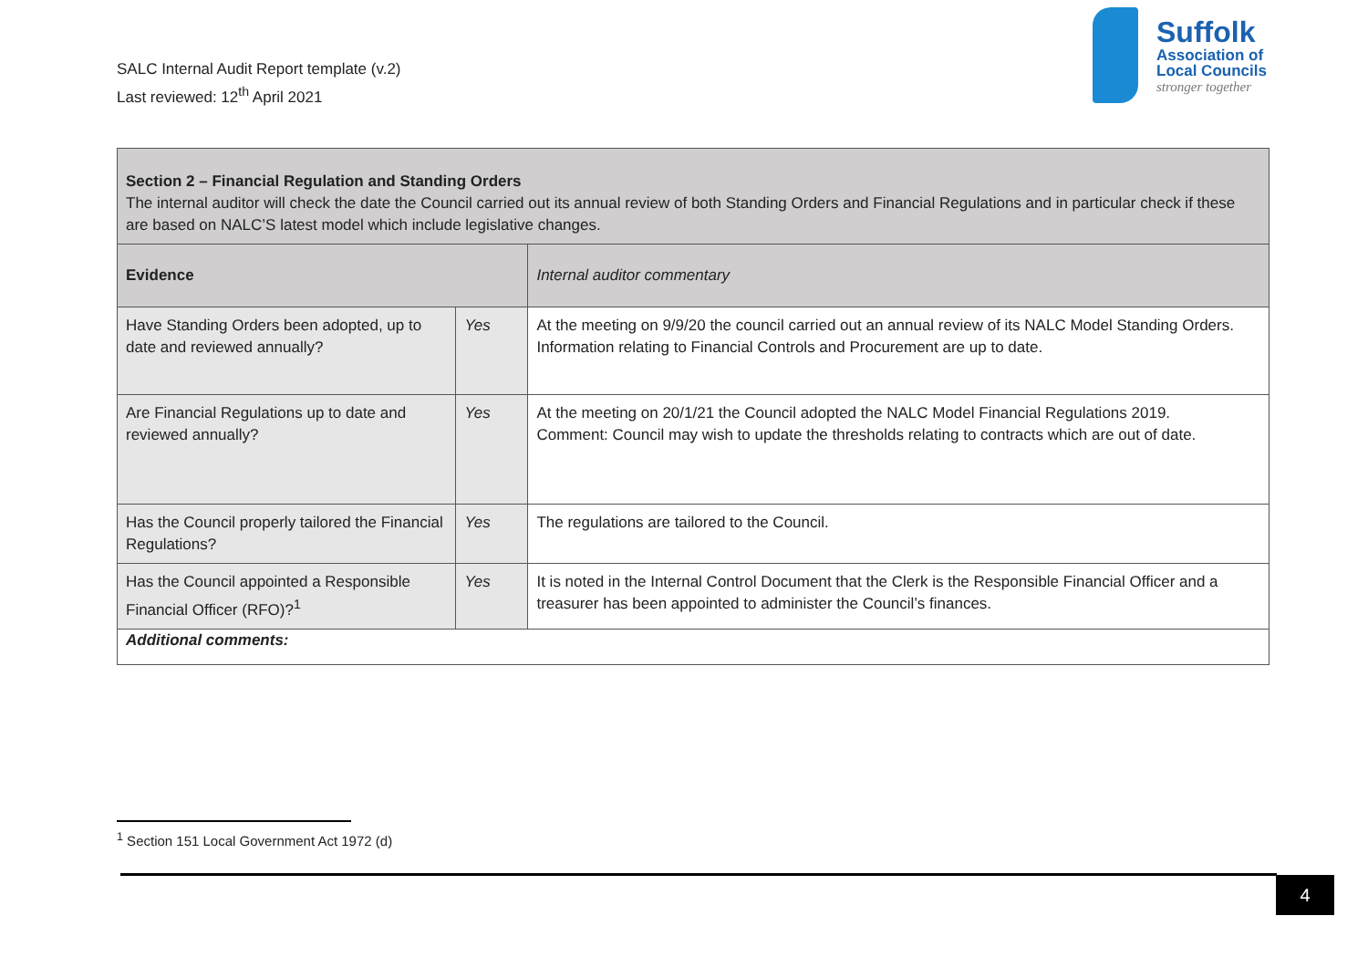SALC Internal Audit Report template (v.2)
Last reviewed: 12<sup>th</sup> April 2021
Suffolk
Association of
Local Councils
stronger together
| Section 2 – Financial Regulation and Standing Orders The internal auditor will check the date the Council carried out its annual review of both Standing Orders and Financial Regulations and in particular check if these are based on NALC’S latest model which include legislative changes. | | |
| Evidence | | Internal auditor commentary |
| Have Standing Orders been adopted, up to date and reviewed annually? | Yes | At the meeting on 9/9/20 the council carried out an annual review of its NALC Model Standing Orders. Information relating to Financial Controls and Procurement are up to date. |
| Are Financial Regulations up to date and reviewed annually? | Yes | At the meeting on 20/1/21 the Council adopted the NALC Model Financial Regulations 2019. Comment: Council may wish to update the thresholds relating to contracts which are out of date. |
| Has the Council properly tailored the Financial Regulations? | Yes | The regulations are tailored to the Council. |
| Has the Council appointed a Responsible Financial Officer (RFO)?<sup>1</sup> | Yes | It is noted in the Internal Control Document that the Clerk is the Responsible Financial Officer and a treasurer has been appointed to administer the Council’s finances. |
| Additional comments: | | |
<sup>1</sup> Section 151 Local Government Act 1972 (d)
4